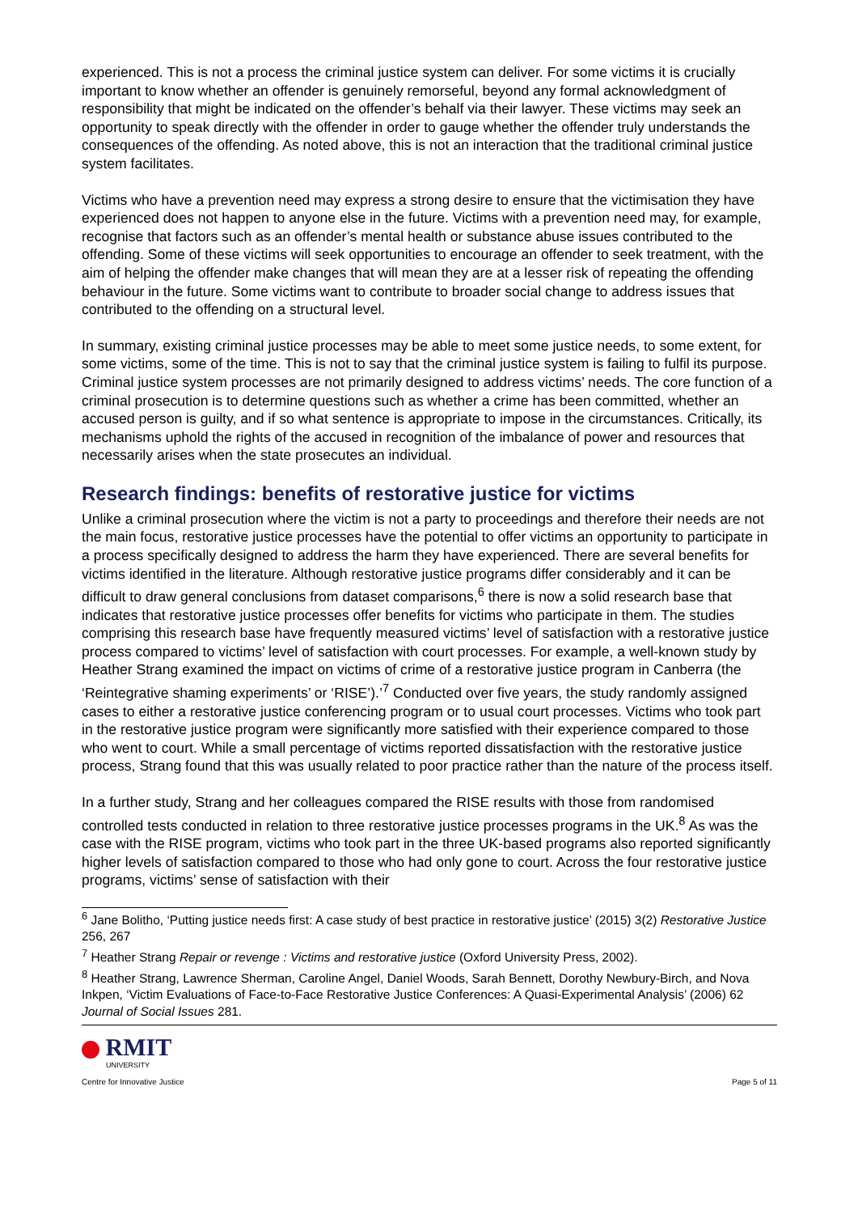experienced. This is not a process the criminal justice system can deliver. For some victims it is crucially important to know whether an offender is genuinely remorseful, beyond any formal acknowledgment of responsibility that might be indicated on the offender’s behalf via their lawyer. These victims may seek an opportunity to speak directly with the offender in order to gauge whether the offender truly understands the consequences of the offending. As noted above, this is not an interaction that the traditional criminal justice system facilitates.
Victims who have a prevention need may express a strong desire to ensure that the victimisation they have experienced does not happen to anyone else in the future. Victims with a prevention need may, for example, recognise that factors such as an offender’s mental health or substance abuse issues contributed to the offending. Some of these victims will seek opportunities to encourage an offender to seek treatment, with the aim of helping the offender make changes that will mean they are at a lesser risk of repeating the offending behaviour in the future. Some victims want to contribute to broader social change to address issues that contributed to the offending on a structural level.
In summary, existing criminal justice processes may be able to meet some justice needs, to some extent, for some victims, some of the time. This is not to say that the criminal justice system is failing to fulfil its purpose. Criminal justice system processes are not primarily designed to address victims’ needs. The core function of a criminal prosecution is to determine questions such as whether a crime has been committed, whether an accused person is guilty, and if so what sentence is appropriate to impose in the circumstances. Critically, its mechanisms uphold the rights of the accused in recognition of the imbalance of power and resources that necessarily arises when the state prosecutes an individual.
Research findings: benefits of restorative justice for victims
Unlike a criminal prosecution where the victim is not a party to proceedings and therefore their needs are not the main focus, restorative justice processes have the potential to offer victims an opportunity to participate in a process specifically designed to address the harm they have experienced. There are several benefits for victims identified in the literature. Although restorative justice programs differ considerably and it can be difficult to draw general conclusions from dataset comparisons,<sup>6</sup> there is now a solid research base that indicates that restorative justice processes offer benefits for victims who participate in them. The studies comprising this research base have frequently measured victims’ level of satisfaction with a restorative justice process compared to victims’ level of satisfaction with court processes. For example, a well-known study by Heather Strang examined the impact on victims of crime of a restorative justice program in Canberra (the ‘Reintegrative shaming experiments’ or ‘RISE’).’<sup>7</sup> Conducted over five years, the study randomly assigned cases to either a restorative justice conferencing program or to usual court processes. Victims who took part in the restorative justice program were significantly more satisfied with their experience compared to those who went to court. While a small percentage of victims reported dissatisfaction with the restorative justice process, Strang found that this was usually related to poor practice rather than the nature of the process itself.
In a further study, Strang and her colleagues compared the RISE results with those from randomised controlled tests conducted in relation to three restorative justice processes programs in the UK.<sup>8</sup> As was the case with the RISE program, victims who took part in the three UK-based programs also reported significantly higher levels of satisfaction compared to those who had only gone to court. Across the four restorative justice programs, victims’ sense of satisfaction with their
<sup>6</sup> Jane Bolitho, ‘Putting justice needs first: A case study of best practice in restorative justice’ (2015) 3(2) Restorative Justice 256, 267
<sup>7</sup> Heather Strang Repair or revenge : Victims and restorative justice (Oxford University Press, 2002).
<sup>8</sup> Heather Strang, Lawrence Sherman, Caroline Angel, Daniel Woods, Sarah Bennett, Dorothy Newbury-Birch, and Nova Inkpen, ‘Victim Evaluations of Face-to-Face Restorative Justice Conferences: A Quasi-Experimental Analysis’ (2006) 62 Journal of Social Issues 281.
RMIT
UNIVERSITY
Centre for Innovative Justice
Page 5 of 11